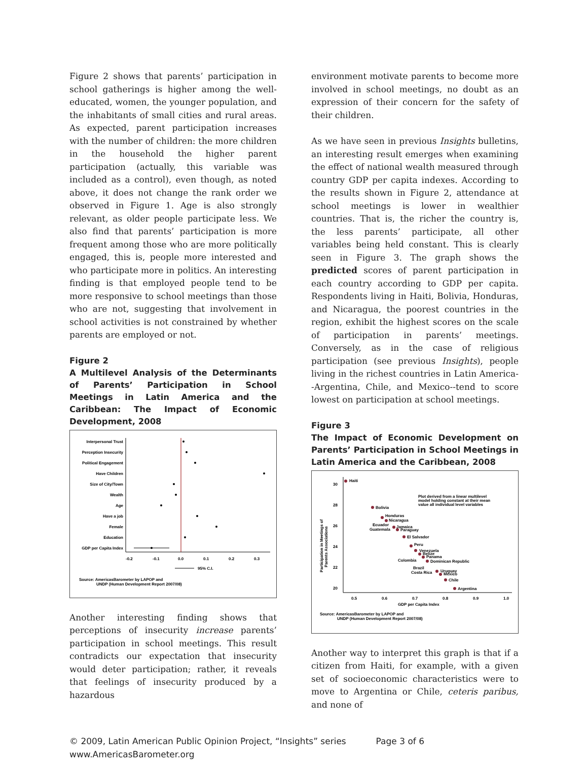Figure 2 shows that parents’ participation in school gatherings is higher among the well-educated, women, the younger population, and the inhabitants of small cities and rural areas. As expected, parent participation increases with the number of children: the more children in the household the higher parent participation (actually, this variable was included as a control), even though, as noted above, it does not change the rank order we observed in Figure 1. Age is also strongly relevant, as older people participate less. We also find that parents’ participation is more frequent among those who are more politically engaged, this is, people more interested and who participate more in politics. An interesting finding is that employed people tend to be more responsive to school meetings than those who are not, suggesting that involvement in school activities is not constrained by whether parents are employed or not.
Figure 2
A Multilevel Analysis of the Determinants of Parents’ Participation in School Meetings in Latin America and the Caribbean: The Impact of Economic Development, 2008
Interpersonal Trust
Perception Insecurity
Political Engagement
Have Children
Size of City/Town
Wealth
Age
Have a job
Female
Education
GDP per Capita Index
-0.2
-0.1
0.0
0.1
0.2
0.3
95% C.I.
Source: AmericasBarometer by LAPOP and
UNDP (Human Development Report 2007/08)
Another interesting finding shows that perceptions of insecurity increase parents’ participation in school meetings. This result contradicts our expectation that insecurity would deter participation; rather, it reveals that feelings of insecurity produced by a hazardous
environment motivate parents to become more involved in school meetings, no doubt as an expression of their concern for the safety of their children.
As we have seen in previous Insights bulletins, an interesting result emerges when examining the effect of national wealth measured through country GDP per capita indexes. According to the results shown in Figure 2, attendance at school meetings is lower in wealthier countries. That is, the richer the country is, the less parents’ participate, all other variables being held constant. This is clearly seen in Figure 3. The graph shows the predicted scores of parent participation in each country according to GDP per capita. Respondents living in Haiti, Bolivia, Honduras, and Nicaragua, the poorest countries in the region, exhibit the highest scores on the scale of participation in parents’ meetings. Conversely, as in the case of religious participation (see previous Insights), people living in the richest countries in Latin America--Argentina, Chile, and Mexico--tend to score lowest on participation at school meetings.
Figure 3
The Impact of Economic Development on Parents’ Participation in School Meetings in Latin America and the Caribbean, 2008
30
28
26
24
22
20
0.5
0.6
0.7
0.8
0.9
1.0
GDP per Capita Index
Participation in Meetings of
Parents Associations
Plot derived from a linear multilevel
model holding constant at their mean
value all individual level variables
Haiti
Bolivia
Honduras
Nicaragua
Ecuador
Jamaica
Guatemala
Paraguay
El Salvador
Peru
Venezuela
Belize
Panama
Colombia
Dominican Republic
Brazil
Costa Rica
Uruguay
Mexico
Chile
Argentina
Source: AmericasBarometer by LAPOP and
UNDP (Human Development Report 2007/08)
Another way to interpret this graph is that if a citizen from Haiti, for example, with a given set of socioeconomic characteristics were to move to Argentina or Chile, ceteris paribus, and none of
© 2009, Latin American Public Opinion Project, “Insights” series
www.AmericasBarometer.org Page 3 of 6